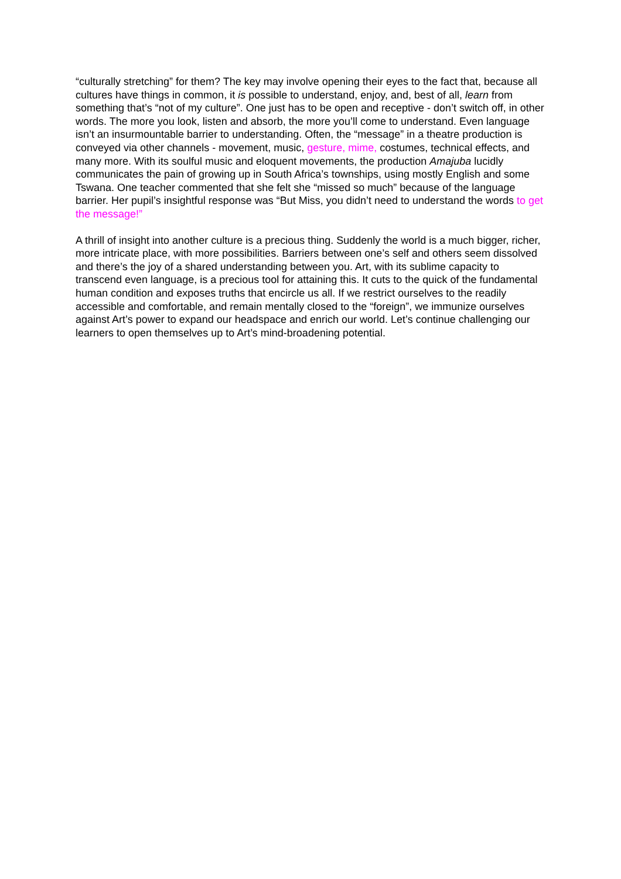“culturally stretching” for them? The key may involve opening their eyes to the fact that, because all cultures have things in common, it is possible to understand, enjoy, and, best of all, learn from something that’s “not of my culture”. One just has to be open and receptive - don’t switch off, in other words. The more you look, listen and absorb, the more you’ll come to understand. Even language isn’t an insurmountable barrier to understanding. Often, the “message” in a theatre production is conveyed via other channels - movement, music, gesture, mime, costumes, technical effects, and many more. With its soulful music and eloquent movements, the production Amajuba lucidly communicates the pain of growing up in South Africa’s townships, using mostly English and some Tswana. One teacher commented that she felt she “missed so much” because of the language barrier. Her pupil’s insightful response was “But Miss, you didn’t need to understand the words to get the message!”
A thrill of insight into another culture is a precious thing. Suddenly the world is a much bigger, richer, more intricate place, with more possibilities. Barriers between one’s self and others seem dissolved and there’s the joy of a shared understanding between you. Art, with its sublime capacity to transcend even language, is a precious tool for attaining this. It cuts to the quick of the fundamental human condition and exposes truths that encircle us all. If we restrict ourselves to the readily accessible and comfortable, and remain mentally closed to the “foreign”, we immunize ourselves against Art’s power to expand our headspace and enrich our world. Let’s continue challenging our learners to open themselves up to Art’s mind-broadening potential.